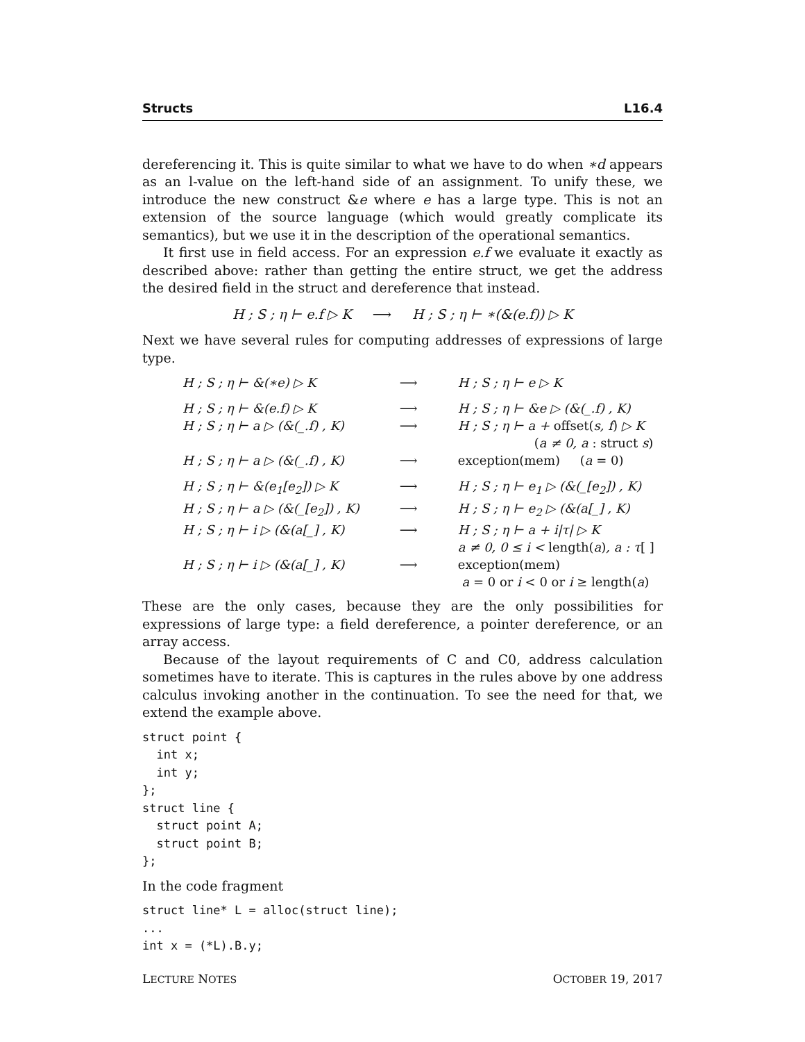Structs L16.4
dereferencing it. This is quite similar to what we have to do when ∗d appears as an l-value on the left-hand side of an assignment. To unify these, we introduce the new construct &e where e has a large type. This is not an extension of the source language (which would greatly complicate its semantics), but we use it in the description of the operational semantics.
It first use in field access. For an expression e.f we evaluate it exactly as described above: rather than getting the entire struct, we get the address the desired field in the struct and dereference that instead.
H ; S ; η ⊢ e.f ▷ K ⟶ H ; S ; η ⊢ ∗(&(e.f)) ▷ K
Next we have several rules for computing addresses of expressions of large type.
| H ; S ; η ⊢ &(∗e) ▷ K | ⟶ | H ; S ; η ⊢ e ▷ K |
| H ; S ; η ⊢ &(e.f) ▷ K | ⟶ | H ; S ; η ⊢ &e ▷ (&(_.f) , K) |
| H ; S ; η ⊢ a ▷ (&(_.f) , K) | ⟶ | H ; S ; η ⊢ a + offset( s, f ) ▷ K ( a ≠ 0, a : struct s ) |
| H ; S ; η ⊢ a ▷ (&(_.f) , K) | ⟶ | exception(mem) ( a = 0) |
| H ; S ; η ⊢ &(e<sub>1</sub>[e<sub>2</sub>]) ▷ K | ⟶ | H ; S ; η ⊢ e<sub>1</sub> ▷ (&(_[e<sub>2</sub>]) , K) |
| H ; S ; η ⊢ a ▷ (&(_[e<sub>2</sub>]) , K) | ⟶ | H ; S ; η ⊢ e<sub>2</sub> ▷ (&(a[_] , K) |
| H ; S ; η ⊢ i ▷ (&(a[_] , K) | ⟶ | H ; S ; η ⊢ a + i/τ/ ▷ K a ≠ 0, 0 ≤ i < length( a ) , a : τ [ ] |
| H ; S ; η ⊢ i ▷ (&(a[_] , K) | ⟶ | exception(mem) a = 0 or i < 0 or i ≥ length( a ) |
These are the only cases, because they are the only possibilities for expressions of large type: a field dereference, a pointer dereference, or an array access.
Because of the layout requirements of C and C0, address calculation sometimes have to iterate. This is captures in the rules above by one address calculus invoking another in the continuation. To see the need for that, we extend the example above.
struct point {
  int x;
  int y;
};
struct line {
  struct point A;
  struct point B;
};
In the code fragment
struct line* L = alloc(struct line);
...
int x = (*L).B.y;
LECTURE NOTES OCTOBER 19, 2017